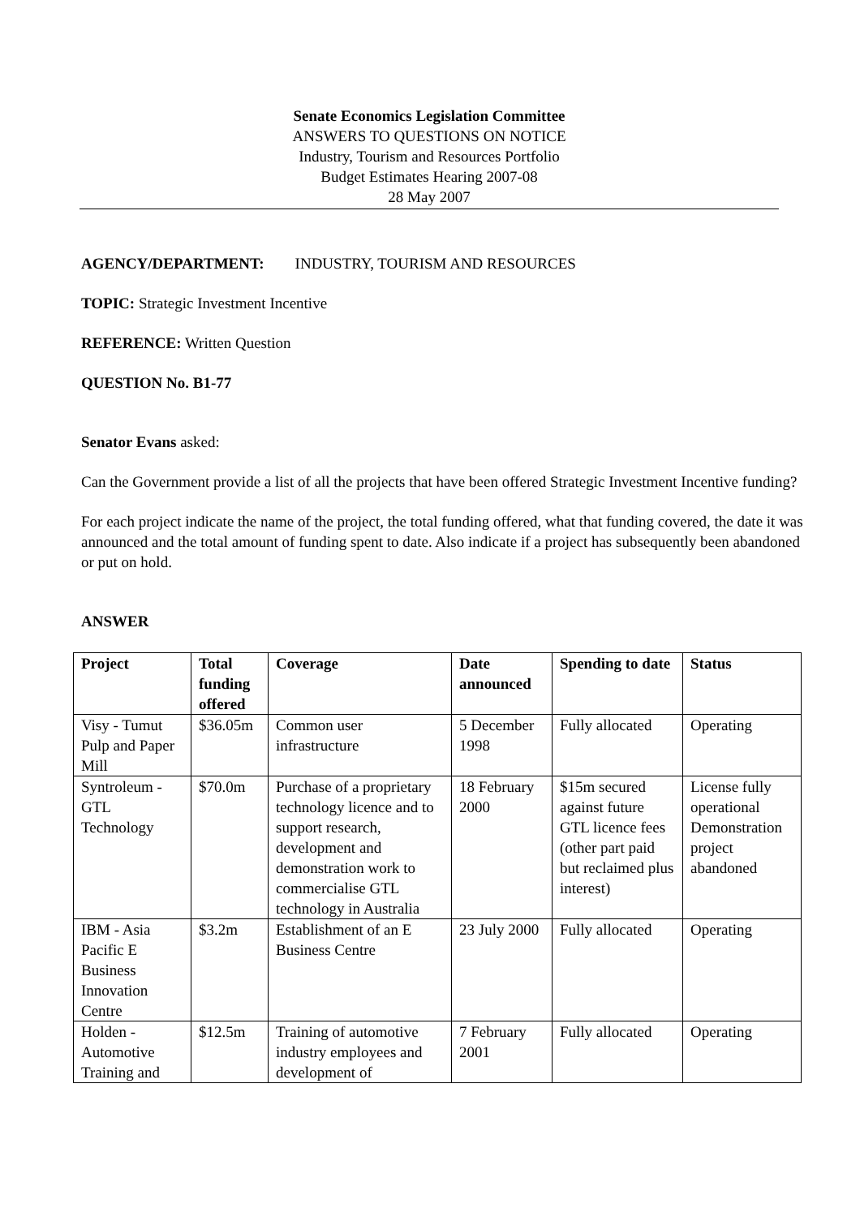Senate Economics Legislation Committee
ANSWERS TO QUESTIONS ON NOTICE
Industry, Tourism and Resources Portfolio
Budget Estimates Hearing 2007-08
28 May 2007
AGENCY/DEPARTMENT: INDUSTRY, TOURISM AND RESOURCES
TOPIC: Strategic Investment Incentive
REFERENCE: Written Question
QUESTION No. B1-77
Senator Evans asked:
Can the Government provide a list of all the projects that have been offered Strategic Investment Incentive funding?
For each project indicate the name of the project, the total funding offered, what that funding covered, the date it was announced and the total amount of funding spent to date. Also indicate if a project has subsequently been abandoned or put on hold.
ANSWER
| Project | Total funding offered | Coverage | Date announced | Spending to date | Status |
| --- | --- | --- | --- | --- | --- |
| Visy - Tumut Pulp and Paper Mill | $36.05m | Common user infrastructure | 5 December 1998 | Fully allocated | Operating |
| Syntroleum - GTL Technology | $70.0m | Purchase of a proprietary technology licence and to support research, development and demonstration work to commercialise GTL technology in Australia | 18 February 2000 | $15m secured against future GTL licence fees (other part paid but reclaimed plus interest) | License fully operational Demonstration project abandoned |
| IBM - Asia Pacific E Business Innovation Centre | $3.2m | Establishment of an E Business Centre | 23 July 2000 | Fully allocated | Operating |
| Holden - Automotive Training and | $12.5m | Training of automotive industry employees and development of | 7 February 2001 | Fully allocated | Operating |